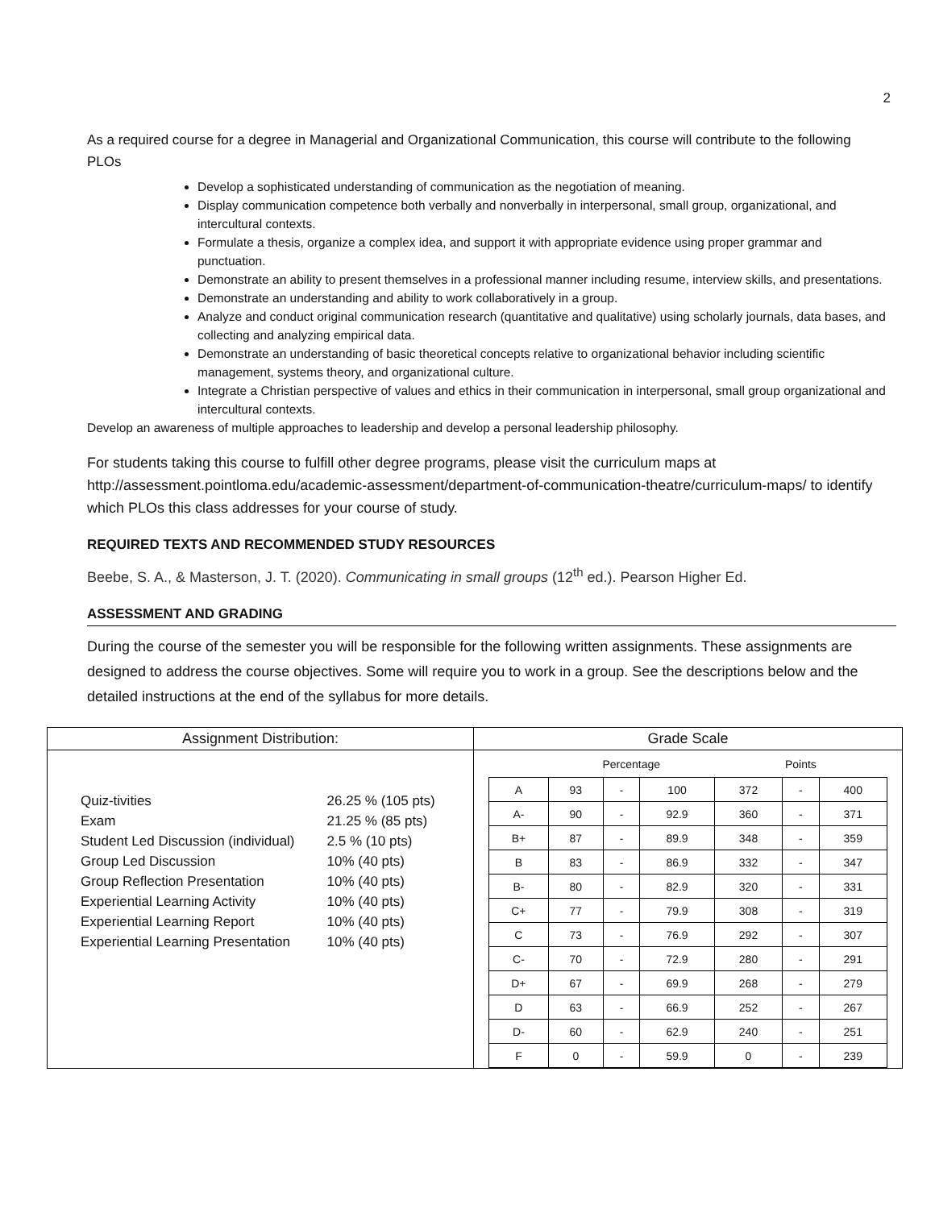2
As a required course for a degree in Managerial and Organizational Communication, this course will contribute to the following PLOs
Develop a sophisticated understanding of communication as the negotiation of meaning.
Display communication competence both verbally and nonverbally in interpersonal, small group, organizational, and intercultural contexts.
Formulate a thesis, organize a complex idea, and support it with appropriate evidence using proper grammar and punctuation.
Demonstrate an ability to present themselves in a professional manner including resume, interview skills, and presentations.
Demonstrate an understanding and ability to work collaboratively in a group.
Analyze and conduct original communication research (quantitative and qualitative) using scholarly journals, data bases, and collecting and analyzing empirical data.
Demonstrate an understanding of basic theoretical concepts relative to organizational behavior including scientific management, systems theory, and organizational culture.
Integrate a Christian perspective of values and ethics in their communication in interpersonal, small group organizational and intercultural contexts.
Develop an awareness of multiple approaches to leadership and develop a personal leadership philosophy.
For students taking this course to fulfill other degree programs, please visit the curriculum maps at http://assessment.pointloma.edu/academic-assessment/department-of-communication-theatre/curriculum-maps/ to identify which PLOs this class addresses for your course of study.
REQUIRED TEXTS AND RECOMMENDED STUDY RESOURCES
Beebe, S. A., & Masterson, J. T. (2020). Communicating in small groups (12<sup>th</sup> ed.). Pearson Higher Ed.
ASSESSMENT AND GRADING
During the course of the semester you will be responsible for the following written assignments. These assignments are designed to address the course objectives. Some will require you to work in a group. See the descriptions below and the detailed instructions at the end of the syllabus for more details.
| Assignment Distribution: | Grade Scale |
| --- | --- |
| / Quiz-tivities / 26.25 % (105 pts) / / Exam / 21.25 % (85 pts) / / Student Led Discussion (individual) / 2.5 % (10 pts) / / Group Led Discussion / 10% (40 pts) / / Group Reflection Presentation / 10% (40 pts) / / Experiential Learning Activity / 10% (40 pts) / / Experiential Learning Report / 10% (40 pts) / / Experiential Learning Presentation / 10% (40 pts) / | / / Percentage / / / Points / / / / A / 93 / - / 100 / 372 / - / 400 / / A- / 90 / - / 92.9 / 360 / - / 371 / / B+ / 87 / - / 89.9 / 348 / - / 359 / / B / 83 / - / 86.9 / 332 / - / 347 / / B- / 80 / - / 82.9 / 320 / - / 331 / / C+ / 77 / - / 79.9 / 308 / - / 319 / / C / 73 / - / 76.9 / 292 / - / 307 / / C- / 70 / - / 72.9 / 280 / - / 291 / / D+ / 67 / - / 69.9 / 268 / - / 279 / / D / 63 / - / 66.9 / 252 / - / 267 / / D- / 60 / - / 62.9 / 240 / - / 251 / / F / 0 / - / 59.9 / 0 / - / 239 / |